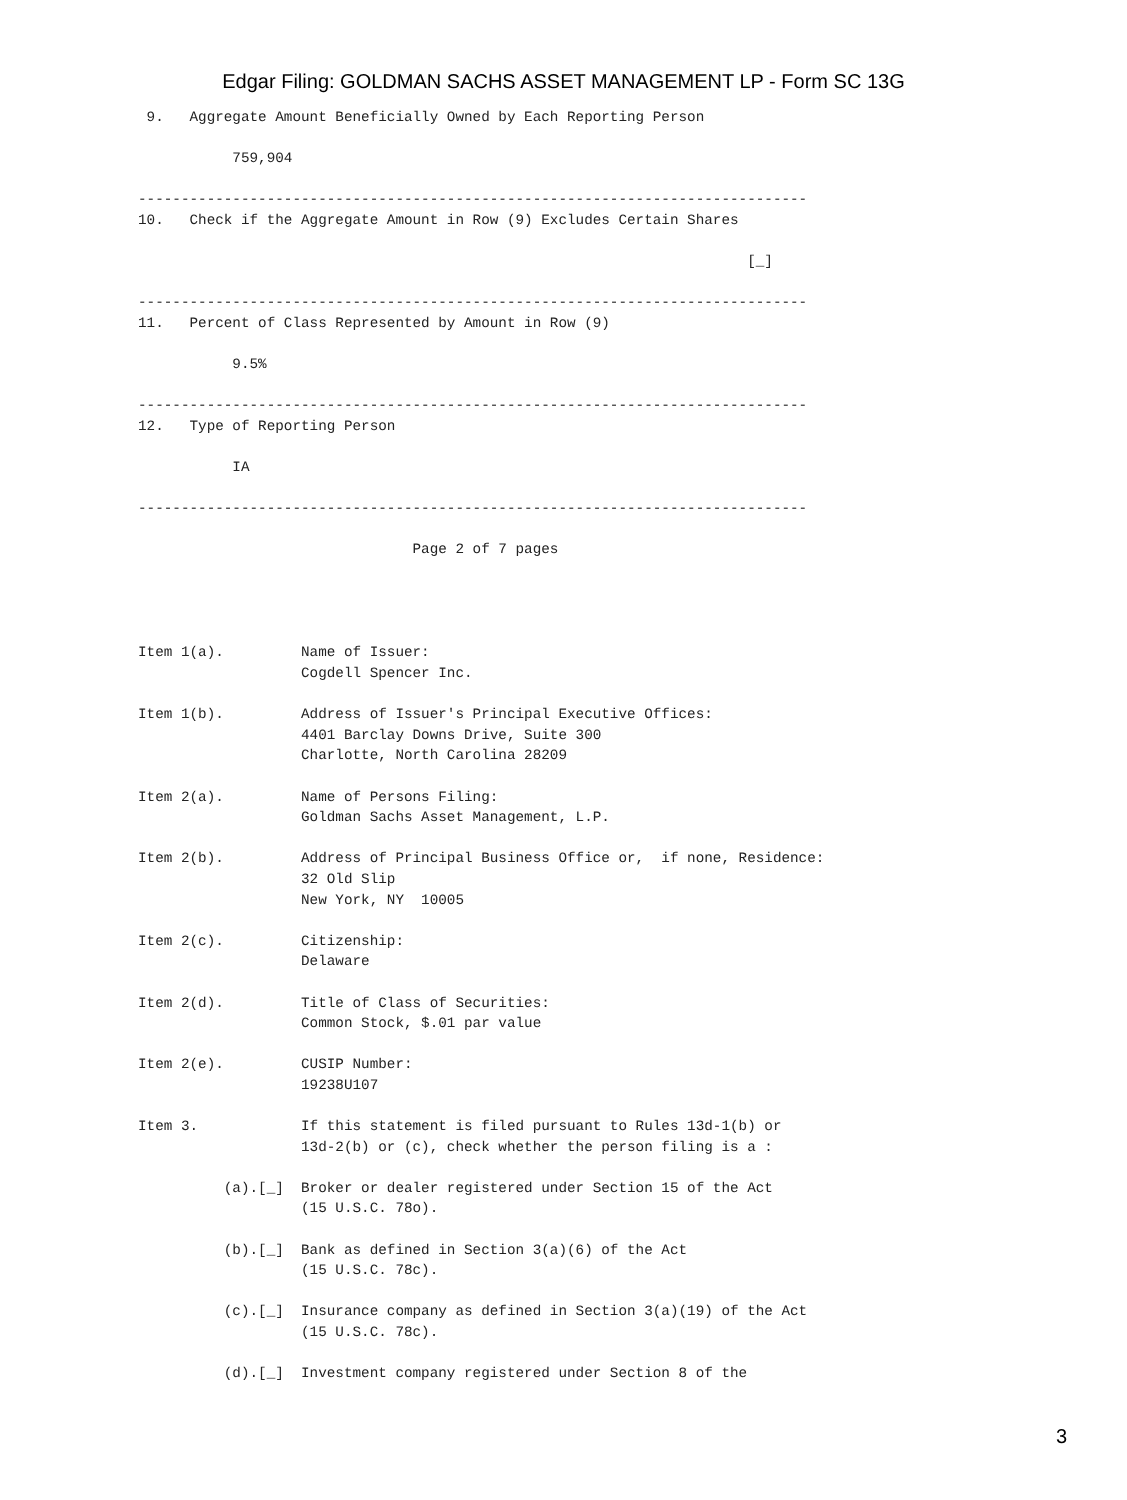Edgar Filing: GOLDMAN SACHS ASSET MANAGEMENT LP - Form SC 13G
 9.   Aggregate Amount Beneficially Owned by Each Reporting Person

           759,904

------------------------------------------------------------------------------
10.   Check if the Aggregate Amount in Row (9) Excludes Certain Shares

                                                                       [_]

------------------------------------------------------------------------------
11.   Percent of Class Represented by Amount in Row (9)

           9.5%

------------------------------------------------------------------------------
12.   Type of Reporting Person

           IA

------------------------------------------------------------------------------

                                Page 2 of 7 pages




Item 1(a).         Name of Issuer:
                   Cogdell Spencer Inc.

Item 1(b).         Address of Issuer's Principal Executive Offices:
                   4401 Barclay Downs Drive, Suite 300
                   Charlotte, North Carolina 28209

Item 2(a).         Name of Persons Filing:
                   Goldman Sachs Asset Management, L.P.

Item 2(b).         Address of Principal Business Office or,  if none, Residence:
                   32 Old Slip
                   New York, NY  10005

Item 2(c).         Citizenship:
                   Delaware

Item 2(d).         Title of Class of Securities:
                   Common Stock, $.01 par value

Item 2(e).         CUSIP Number:
                   19238U107

Item 3.            If this statement is filed pursuant to Rules 13d-1(b) or
                   13d-2(b) or (c), check whether the person filing is a :

          (a).[_]  Broker or dealer registered under Section 15 of the Act
                   (15 U.S.C. 78o).

          (b).[_]  Bank as defined in Section 3(a)(6) of the Act
                   (15 U.S.C. 78c).

          (c).[_]  Insurance company as defined in Section 3(a)(19) of the Act
                   (15 U.S.C. 78c).

          (d).[_]  Investment company registered under Section 8 of the
3